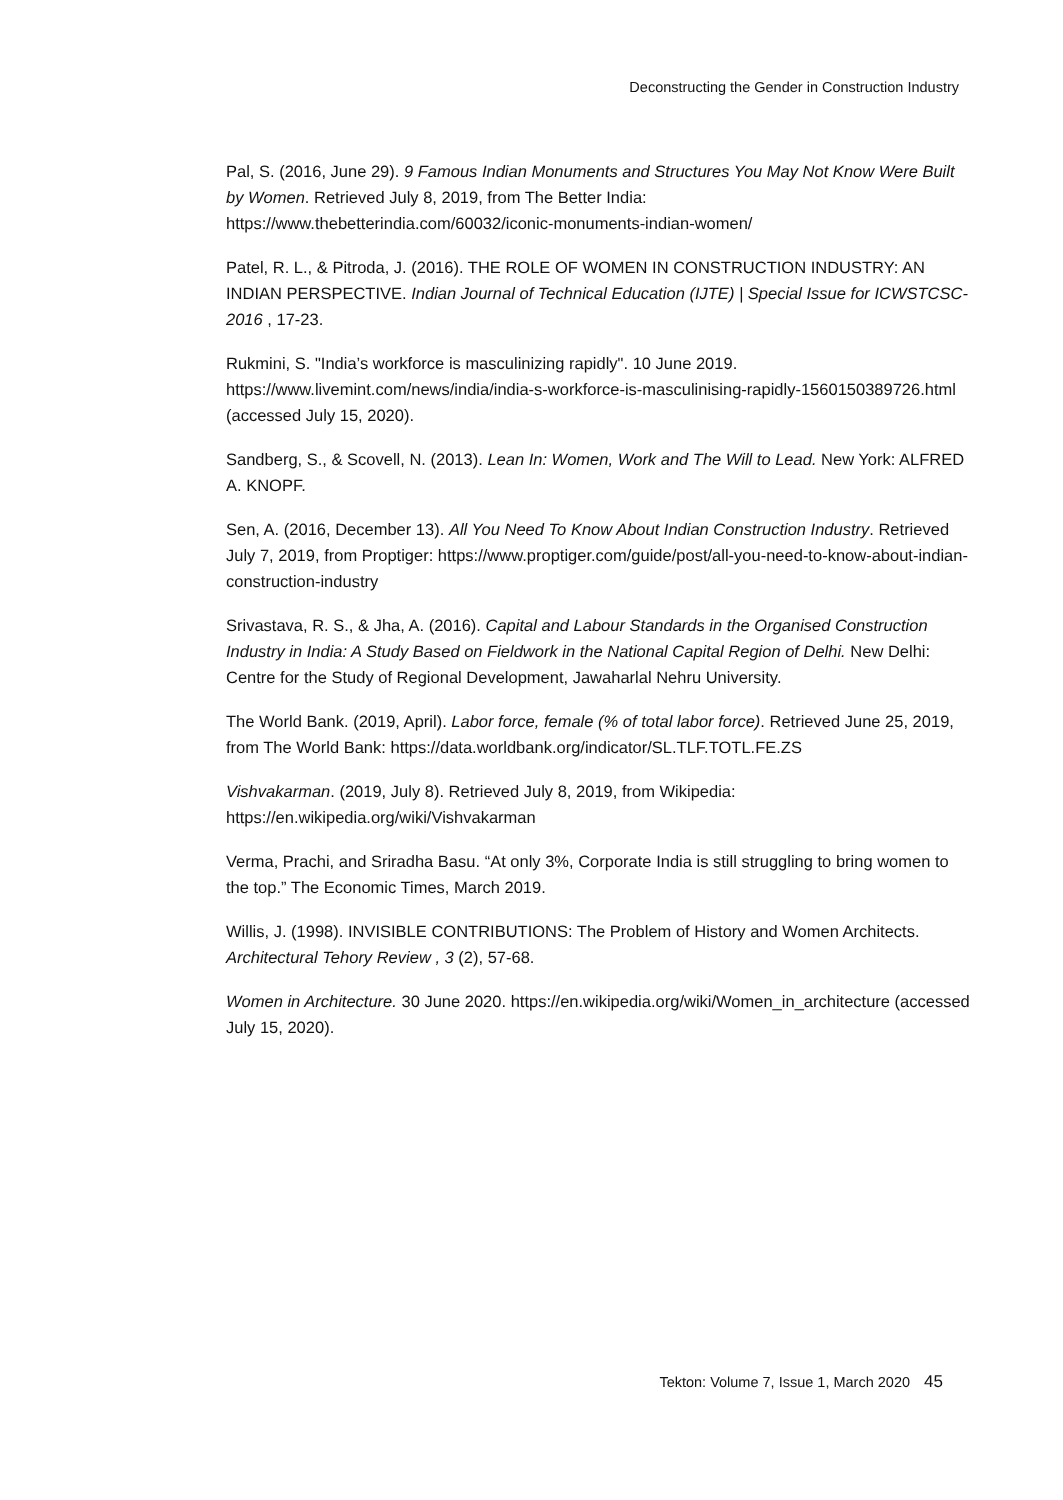Deconstructing the Gender in Construction Industry
Pal, S. (2016, June 29). 9 Famous Indian Monuments and Structures You May Not Know Were Built by Women. Retrieved July 8, 2019, from The Better India: https://www.thebetterindia.com/60032/iconic-monuments-indian-women/
Patel, R. L., & Pitroda, J. (2016). THE ROLE OF WOMEN IN CONSTRUCTION INDUSTRY: AN INDIAN PERSPECTIVE. Indian Journal of Technical Education (IJTE) | Special Issue for ICWSTCSC-2016 , 17-23.
Rukmini, S. "India’s workforce is masculinizing rapidly". 10 June 2019. https://www.livemint.com/news/india/india-s-workforce-is-masculinising-rapidly-1560150389726.html (accessed July 15, 2020).
Sandberg, S., & Scovell, N. (2013). Lean In: Women, Work and The Will to Lead. New York: ALFRED A. KNOPF.
Sen, A. (2016, December 13). All You Need To Know About Indian Construction Industry. Retrieved July 7, 2019, from Proptiger: https://www.proptiger.com/guide/post/all-you-need-to-know-about-indian-construction-industry
Srivastava, R. S., & Jha, A. (2016). Capital and Labour Standards in the Organised Construction Industry in India: A Study Based on Fieldwork in the National Capital Region of Delhi. New Delhi: Centre for the Study of Regional Development, Jawaharlal Nehru University.
The World Bank. (2019, April). Labor force, female (% of total labor force). Retrieved June 25, 2019, from The World Bank: https://data.worldbank.org/indicator/SL.TLF.TOTL.FE.ZS
Vishvakarman. (2019, July 8). Retrieved July 8, 2019, from Wikipedia: https://en.wikipedia.org/wiki/Vishvakarman
Verma, Prachi, and Sriradha Basu. “At only 3%, Corporate India is still struggling to bring women to the top.” The Economic Times, March 2019.
Willis, J. (1998). INVISIBLE CONTRIBUTIONS: The Problem of History and Women Architects. Architectural Tehory Review , 3 (2), 57-68.
Women in Architecture. 30 June 2020. https://en.wikipedia.org/wiki/Women_in_architecture (accessed July 15, 2020).
Tekton: Volume 7, Issue 1, March 2020 45